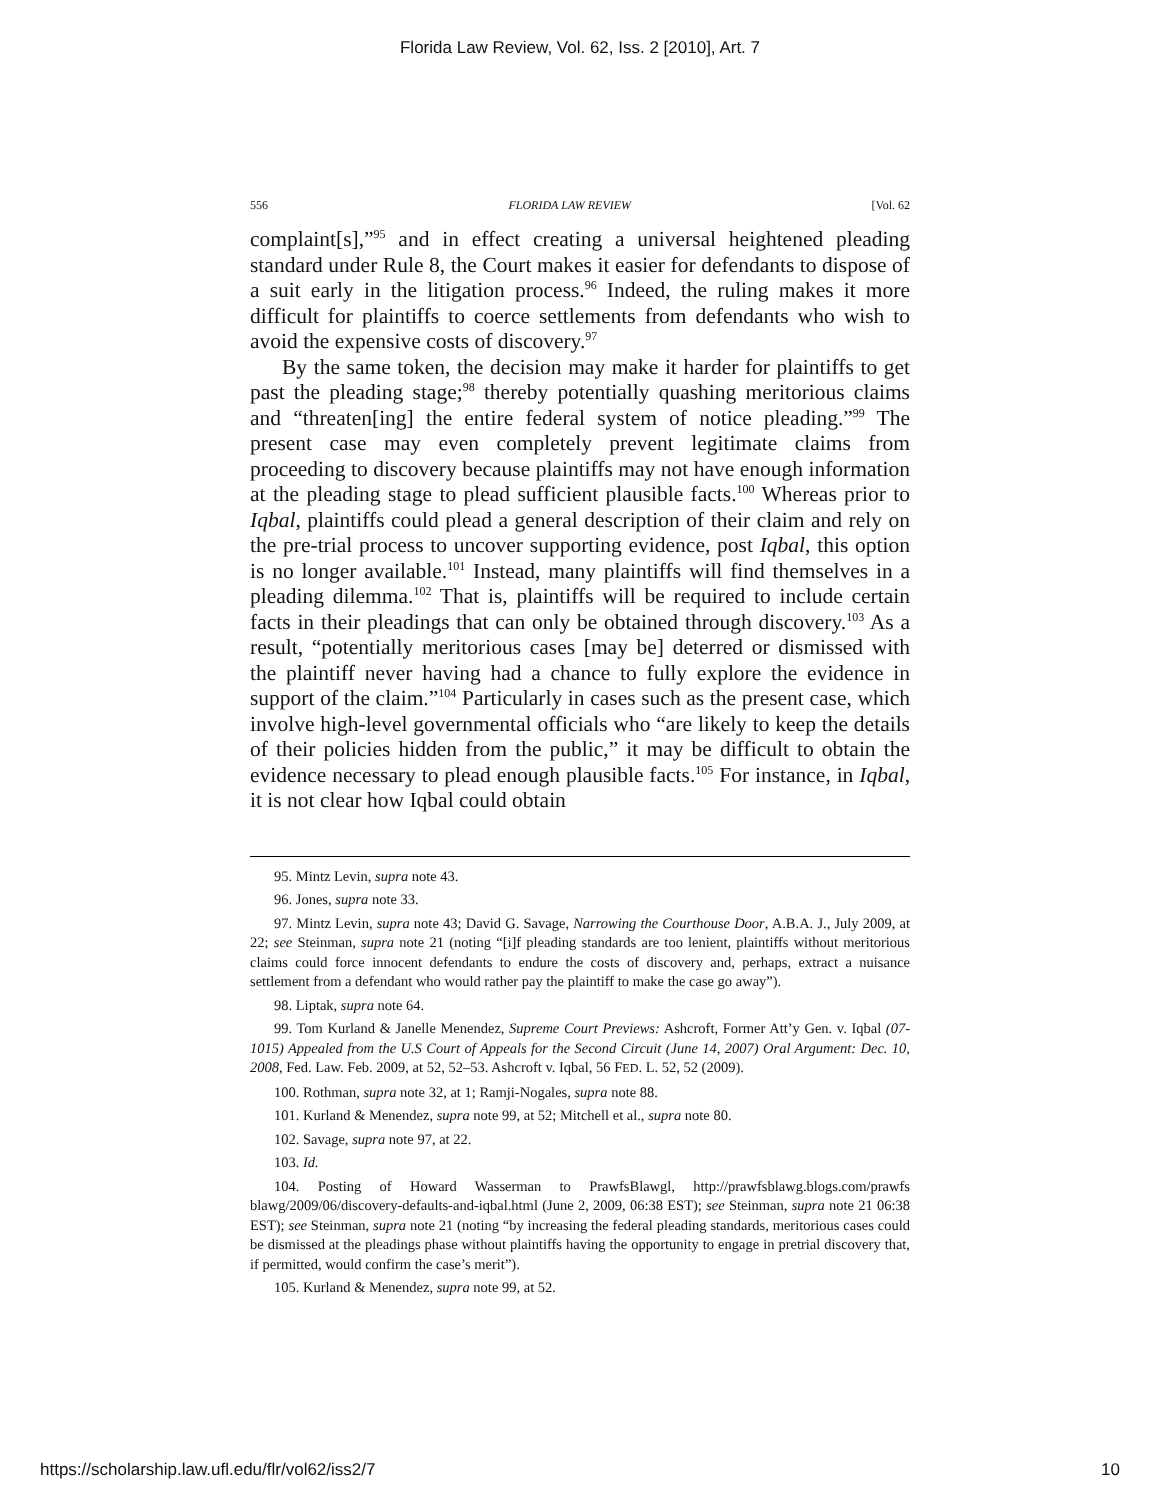Florida Law Review, Vol. 62, Iss. 2 [2010], Art. 7
556 FLORIDA LAW REVIEW [Vol. 62
complaint[s],”<sup>95</sup> and in effect creating a universal heightened pleading standard under Rule 8, the Court makes it easier for defendants to dispose of a suit early in the litigation process.<sup>96</sup> Indeed, the ruling makes it more difficult for plaintiffs to coerce settlements from defendants who wish to avoid the expensive costs of discovery.<sup>97</sup>
By the same token, the decision may make it harder for plaintiffs to get past the pleading stage;<sup>98</sup> thereby potentially quashing meritorious claims and “threaten[ing] the entire federal system of notice pleading.”<sup>99</sup> The present case may even completely prevent legitimate claims from proceeding to discovery because plaintiffs may not have enough information at the pleading stage to plead sufficient plausible facts.<sup>100</sup> Whereas prior to Iqbal, plaintiffs could plead a general description of their claim and rely on the pre-trial process to uncover supporting evidence, post Iqbal, this option is no longer available.<sup>101</sup> Instead, many plaintiffs will find themselves in a pleading dilemma.<sup>102</sup> That is, plaintiffs will be required to include certain facts in their pleadings that can only be obtained through discovery.<sup>103</sup> As a result, “potentially meritorious cases [may be] deterred or dismissed with the plaintiff never having had a chance to fully explore the evidence in support of the claim.”<sup>104</sup> Particularly in cases such as the present case, which involve high-level governmental officials who “are likely to keep the details of their policies hidden from the public,” it may be difficult to obtain the evidence necessary to plead enough plausible facts.<sup>105</sup> For instance, in Iqbal, it is not clear how Iqbal could obtain
95. Mintz Levin, supra note 43.
96. Jones, supra note 33.
97. Mintz Levin, supra note 43; David G. Savage, Narrowing the Courthouse Door, A.B.A. J., July 2009, at 22; see Steinman, supra note 21 (noting “[i]f pleading standards are too lenient, plaintiffs without meritorious claims could force innocent defendants to endure the costs of discovery and, perhaps, extract a nuisance settlement from a defendant who would rather pay the plaintiff to make the case go away”).
98. Liptak, supra note 64.
99. Tom Kurland & Janelle Menendez, Supreme Court Previews: Ashcroft, Former Att’y Gen. v. Iqbal (07-1015) Appealed from the U.S Court of Appeals for the Second Circuit (June 14, 2007) Oral Argument: Dec. 10, 2008, Fed. Law. Feb. 2009, at 52, 52–53. Ashcroft v. Iqbal, 56 FED. L. 52, 52 (2009).
100. Rothman, supra note 32, at 1; Ramji-Nogales, supra note 88.
101. Kurland & Menendez, supra note 99, at 52; Mitchell et al., supra note 80.
102. Savage, supra note 97, at 22.
103. Id.
104. Posting of Howard Wasserman to PrawfsBlawgl, http://prawfsblawg.blogs.com/prawfs blawg/2009/06/discovery-defaults-and-iqbal.html (June 2, 2009, 06:38 EST); see Steinman, supra note 21 06:38 EST); see Steinman, supra note 21 (noting “by increasing the federal pleading standards, meritorious cases could be dismissed at the pleadings phase without plaintiffs having the opportunity to engage in pretrial discovery that, if permitted, would confirm the case’s merit”).
105. Kurland & Menendez, supra note 99, at 52.
https://scholarship.law.ufl.edu/flr/vol62/iss2/7 10